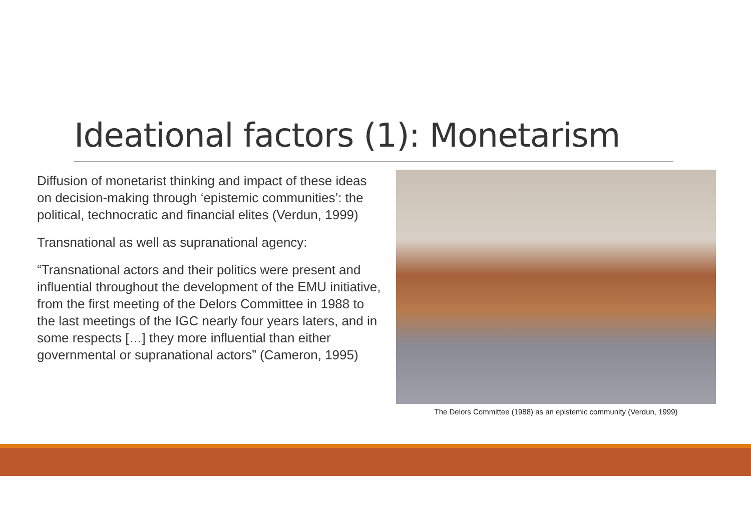Ideational factors (1): Monetarism
Diffusion of monetarist thinking and impact of these ideas on decision-making through ‘epistemic communities’: the political, technocratic and financial elites (Verdun, 1999)
Transnational as well as supranational agency:
“Transnational actors and their politics were present and influential throughout the development of the EMU initiative, from the first meeting of the Delors Committee in 1988 to the last meetings of the IGC nearly four years laters, and in some respects […] they more influential than either governmental or supranational actors” (Cameron, 1995)
The Delors Committee (1988) as an epistemic community (Verdun, 1999)